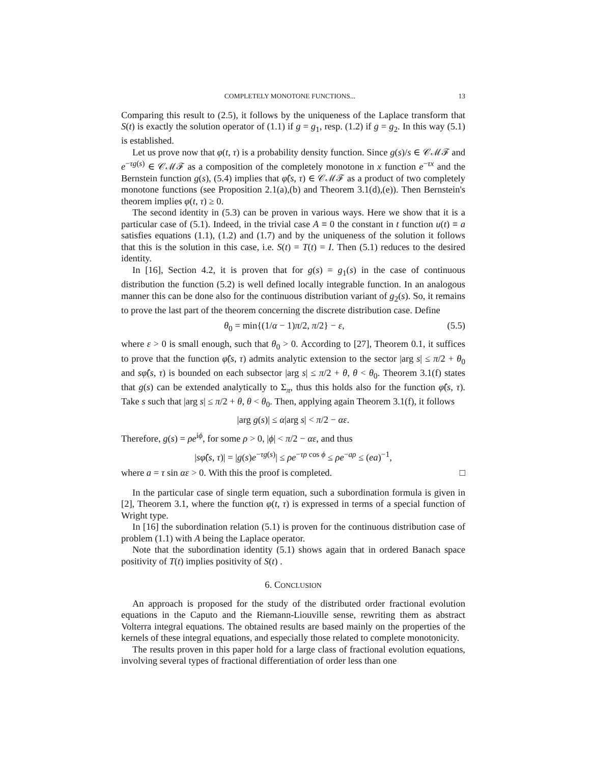COMPLETELY MONOTONE FUNCTIONS... 13
Comparing this result to (2.5), it follows by the uniqueness of the Laplace transform that S(t) is exactly the solution operator of (1.1) if g = g<sub>1</sub>, resp. (1.2) if g = g<sub>2</sub>. In this way (5.1) is established.
Let us prove now that φ(t, τ) is a probability density function. Since g(s)/s ∈ 𝒞ℳℱ and e<sup>−τg(s)</sup> ∈ 𝒞ℳℱ as a composition of the completely monotone in x function e<sup>−τx</sup> and the Bernstein function g(s), (5.4) implies that φ̂(s, τ) ∈ 𝒞ℳℱ as a product of two completely monotone functions (see Proposition 2.1(a),(b) and Theorem 3.1(d),(e)). Then Bernstein's theorem implies φ(t, τ) ≥ 0.
The second identity in (5.3) can be proven in various ways. Here we show that it is a particular case of (5.1). Indeed, in the trivial case A ≡ 0 the constant in t function u(t) ≡ a satisfies equations (1.1), (1.2) and (1.7) and by the uniqueness of the solution it follows that this is the solution in this case, i.e. S(t) = T(t) = I. Then (5.1) reduces to the desired identity.
In [16], Section 4.2, it is proven that for g(s) = g<sub>1</sub>(s) in the case of continuous distribution the function (5.2) is well defined locally integrable function. In an analogous manner this can be done also for the continuous distribution variant of g<sub>2</sub>(s). So, it remains to prove the last part of the theorem concerning the discrete distribution case. Define
θ<sub>0</sub> = min{(1/α − 1)π/2, π/2} − ε, (5.5)
where ε > 0 is small enough, such that θ<sub>0</sub> > 0. According to [27], Theorem 0.1, it suffices to prove that the function φ̂(s, τ) admits analytic extension to the sector |arg s| ≤ π/2 + θ<sub>0</sub> and sφ̂(s, τ) is bounded on each subsector |arg s| ≤ π/2 + θ, θ < θ<sub>0</sub>. Theorem 3.1(f) states that g(s) can be extended analytically to Σ<sub>π</sub>, thus this holds also for the function φ̂(s, τ). Take s such that |arg s| ≤ π/2 + θ, θ < θ<sub>0</sub>. Then, applying again Theorem 3.1(f), it follows
|arg g(s)| ≤ α|arg s| < π/2 − αε.
Therefore, g(s) = ρe<sup>iϕ</sup>, for some ρ > 0, |ϕ| < π/2 − αε, and thus
|sφ̂(s, τ)| = |g(s)e<sup>−τg(s)</sup>| ≤ ρe<sup>−τρ cos ϕ</sup> ≤ ρe<sup>−aρ</sup> ≤ (ea)<sup>−1</sup>,
where a = τ sin αε > 0. With this the proof is completed. □
In the particular case of single term equation, such a subordination formula is given in [2], Theorem 3.1, where the function φ(t, τ) is expressed in terms of a special function of Wright type.
In [16] the subordination relation (5.1) is proven for the continuous distribution case of problem (1.1) with A being the Laplace operator.
Note that the subordination identity (5.1) shows again that in ordered Banach space positivity of T(t) implies positivity of S(t) .
6. CONCLUSION
An approach is proposed for the study of the distributed order fractional evolution equations in the Caputo and the Riemann-Liouville sense, rewriting them as abstract Volterra integral equations. The obtained results are based mainly on the properties of the kernels of these integral equations, and especially those related to complete monotonicity.
The results proven in this paper hold for a large class of fractional evolution equations, involving several types of fractional differentiation of order less than one